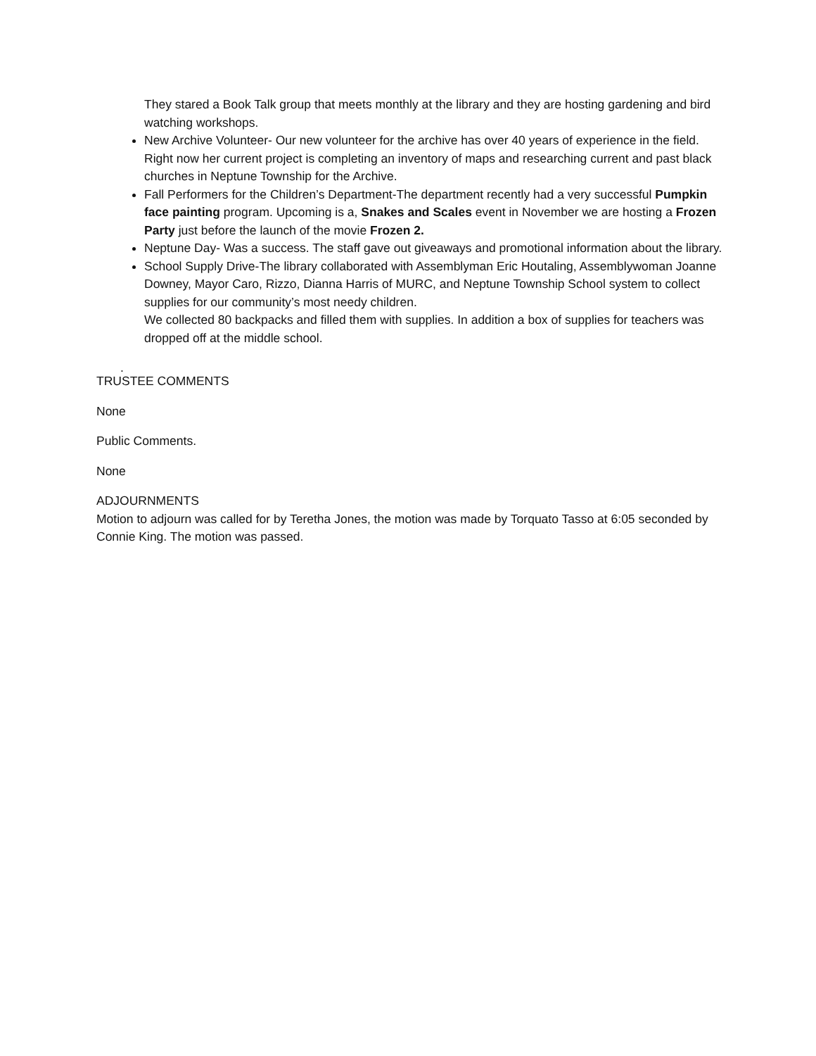They stared a Book Talk group that meets monthly at the library and they are hosting gardening and bird watching workshops.
New Archive Volunteer- Our new volunteer for the archive has over 40 years of experience in the field. Right now her current project is completing an inventory of maps and researching current and past black churches in Neptune Township for the Archive.
Fall Performers for the Children’s Department-The department recently had a very successful Pumpkin face painting program. Upcoming is a, Snakes and Scales event in November we are hosting a Frozen Party just before the launch of the movie Frozen 2.
Neptune Day- Was a success. The staff gave out giveaways and promotional information about the library.
School Supply Drive-The library collaborated with Assemblyman Eric Houtaling, Assemblywoman Joanne Downey, Mayor Caro, Rizzo, Dianna Harris of MURC, and Neptune Township School system to collect supplies for our community’s most needy children.
We collected 80 backpacks and filled them with supplies. In addition a box of supplies for teachers was dropped off at the middle school.
.
TRUSTEE COMMENTS
None
Public Comments.
None
ADJOURNMENTS
Motion to adjourn was called for by Teretha Jones, the motion was made by Torquato Tasso at 6:05 seconded by Connie King. The motion was passed.